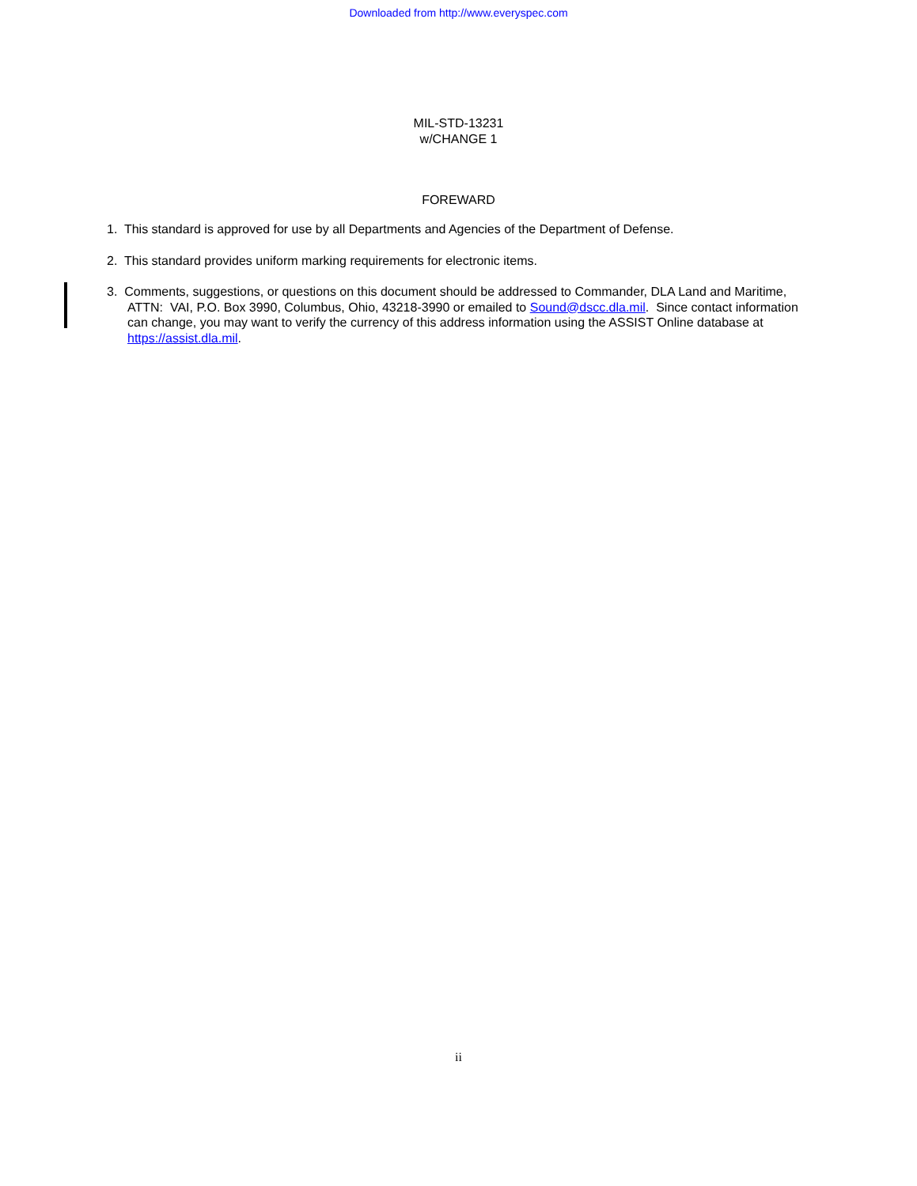Downloaded from http://www.everyspec.com
MIL-STD-13231
w/CHANGE 1
FOREWARD
1. This standard is approved for use by all Departments and Agencies of the Department of Defense.
2. This standard provides uniform marking requirements for electronic items.
3. Comments, suggestions, or questions on this document should be addressed to Commander, DLA Land and Maritime, ATTN: VAI, P.O. Box 3990, Columbus, Ohio, 43218-3990 or emailed to Sound@dscc.dla.mil. Since contact information can change, you may want to verify the currency of this address information using the ASSIST Online database at https://assist.dla.mil.
ii